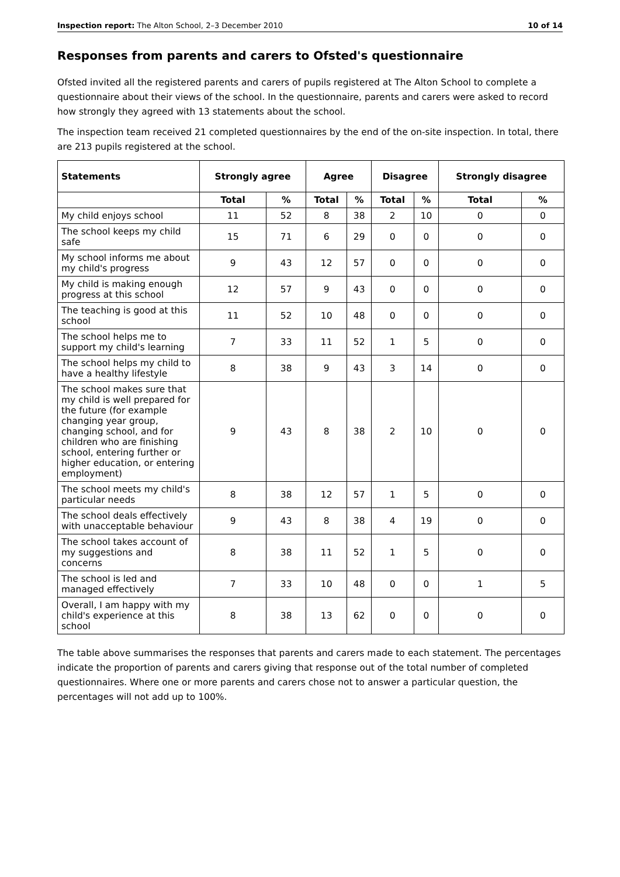Inspection report: The Alton School, 2–3 December 2010 10 of 14
Responses from parents and carers to Ofsted's questionnaire
Ofsted invited all the registered parents and carers of pupils registered at The Alton School to complete a questionnaire about their views of the school. In the questionnaire, parents and carers were asked to record how strongly they agreed with 13 statements about the school.
The inspection team received 21 completed questionnaires by the end of the on-site inspection. In total, there are 213 pupils registered at the school.
| Statements | Strongly agree | | Agree | | Disagree | | Strongly disagree | |
| --- | --- | --- | --- | --- | --- | --- | --- | --- |
| | Total | % | Total | % | Total | % | Total | % |
| My child enjoys school | 11 | 52 | 8 | 38 | 2 | 10 | 0 | 0 |
| The school keeps my child safe | 15 | 71 | 6 | 29 | 0 | 0 | 0 | 0 |
| My school informs me about my child's progress | 9 | 43 | 12 | 57 | 0 | 0 | 0 | 0 |
| My child is making enough progress at this school | 12 | 57 | 9 | 43 | 0 | 0 | 0 | 0 |
| The teaching is good at this school | 11 | 52 | 10 | 48 | 0 | 0 | 0 | 0 |
| The school helps me to support my child's learning | 7 | 33 | 11 | 52 | 1 | 5 | 0 | 0 |
| The school helps my child to have a healthy lifestyle | 8 | 38 | 9 | 43 | 3 | 14 | 0 | 0 |
| The school makes sure that my child is well prepared for the future (for example changing year group, changing school, and for children who are finishing school, entering further or higher education, or entering employment) | 9 | 43 | 8 | 38 | 2 | 10 | 0 | 0 |
| The school meets my child's particular needs | 8 | 38 | 12 | 57 | 1 | 5 | 0 | 0 |
| The school deals effectively with unacceptable behaviour | 9 | 43 | 8 | 38 | 4 | 19 | 0 | 0 |
| The school takes account of my suggestions and concerns | 8 | 38 | 11 | 52 | 1 | 5 | 0 | 0 |
| The school is led and managed effectively | 7 | 33 | 10 | 48 | 0 | 0 | 1 | 5 |
| Overall, I am happy with my child's experience at this school | 8 | 38 | 13 | 62 | 0 | 0 | 0 | 0 |
The table above summarises the responses that parents and carers made to each statement. The percentages indicate the proportion of parents and carers giving that response out of the total number of completed questionnaires. Where one or more parents and carers chose not to answer a particular question, the percentages will not add up to 100%.